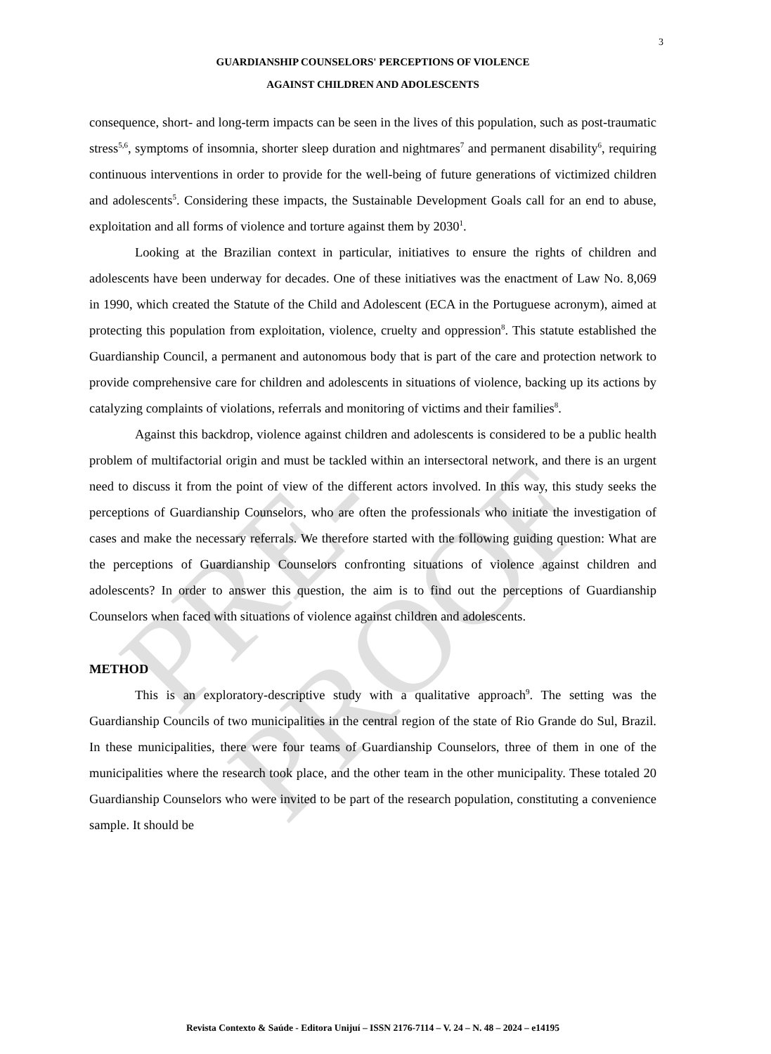3
GUARDIANSHIP COUNSELORS' PERCEPTIONS OF VIOLENCE
AGAINST CHILDREN AND ADOLESCENTS
consequence, short- and long-term impacts can be seen in the lives of this population, such as post-traumatic stress<sup>5,6</sup>, symptoms of insomnia, shorter sleep duration and nightmares<sup>7</sup> and permanent disability<sup>6</sup>, requiring continuous interventions in order to provide for the well-being of future generations of victimized children and adolescents<sup>5</sup>. Considering these impacts, the Sustainable Development Goals call for an end to abuse, exploitation and all forms of violence and torture against them by 2030<sup>1</sup>.
Looking at the Brazilian context in particular, initiatives to ensure the rights of children and adolescents have been underway for decades. One of these initiatives was the enactment of Law No. 8,069 in 1990, which created the Statute of the Child and Adolescent (ECA in the Portuguese acronym), aimed at protecting this population from exploitation, violence, cruelty and oppression<sup>8</sup>. This statute established the Guardianship Council, a permanent and autonomous body that is part of the care and protection network to provide comprehensive care for children and adolescents in situations of violence, backing up its actions by catalyzing complaints of violations, referrals and monitoring of victims and their families<sup>8</sup>.
Against this backdrop, violence against children and adolescents is considered to be a public health problem of multifactorial origin and must be tackled within an intersectoral network, and there is an urgent need to discuss it from the point of view of the different actors involved. In this way, this study seeks the perceptions of Guardianship Counselors, who are often the professionals who initiate the investigation of cases and make the necessary referrals. We therefore started with the following guiding question: What are the perceptions of Guardianship Counselors confronting situations of violence against children and adolescents? In order to answer this question, the aim is to find out the perceptions of Guardianship Counselors when faced with situations of violence against children and adolescents.
METHOD
This is an exploratory-descriptive study with a qualitative approach<sup>9</sup>. The setting was the Guardianship Councils of two municipalities in the central region of the state of Rio Grande do Sul, Brazil. In these municipalities, there were four teams of Guardianship Counselors, three of them in one of the municipalities where the research took place, and the other team in the other municipality. These totaled 20 Guardianship Counselors who were invited to be part of the research population, constituting a convenience sample. It should be
PRE-PROOF
Revista Contexto & Saúde - Editora Unijuí – ISSN 2176-7114 – V. 24 – N. 48 – 2024 – e14195